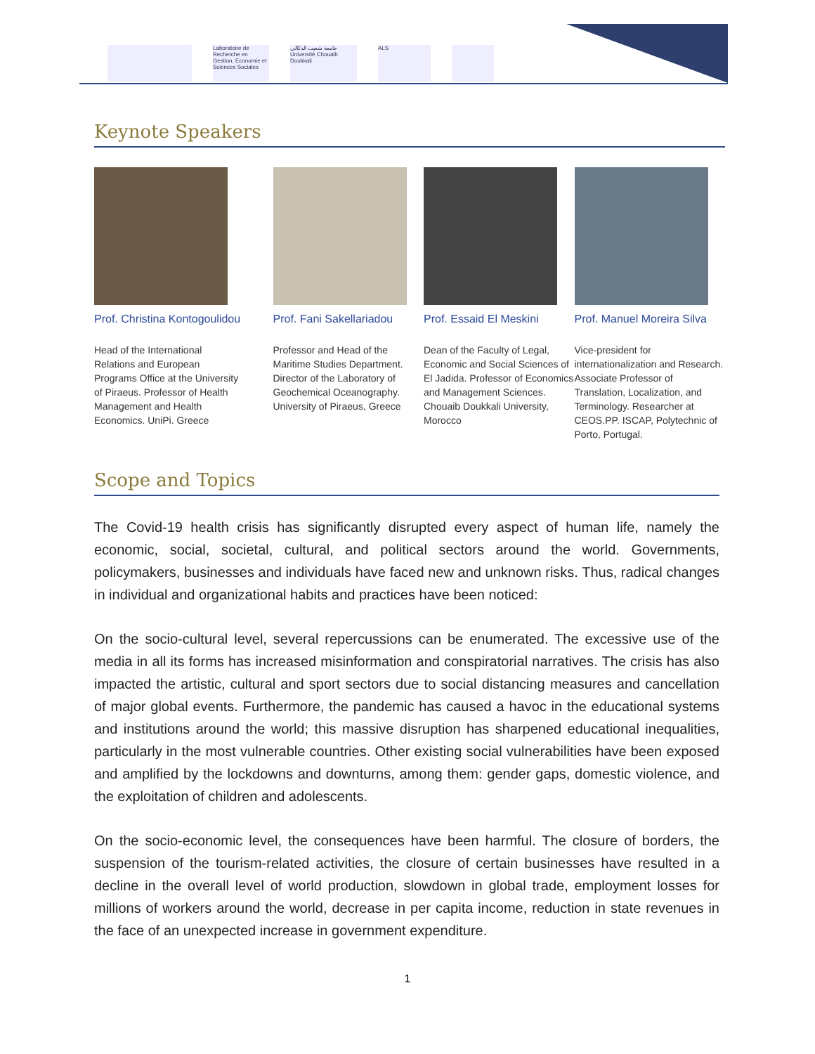Laboratoire de Recherche en Gestion, Economie et Sciences Sociales
جامعة شعيب الدكالي Université Chouaib Doukkali
ALS
Keynote Speakers
Prof. Christina Kontogoulidou
Head of the International Relations and European Programs Office at the University of Piraeus. Professor of Health Management and Health Economics. UniPi. Greece
Prof. Fani Sakellariadou
Professor and Head of the Maritime Studies Department. Director of the Laboratory of Geochemical Oceanography. University of Piraeus, Greece
Prof. Essaid El Meskini
Dean of the Faculty of Legal, Economic and Social Sciences of El Jadida. Professor of Economics and Management Sciences. Chouaib Doukkali University, Morocco
Prof. Manuel Moreira Silva
Vice-president for internationalization and Research. Associate Professor of Translation, Localization, and Terminology. Researcher at CEOS.PP. ISCAP, Polytechnic of Porto, Portugal.
Scope and Topics
The Covid-19 health crisis has significantly disrupted every aspect of human life, namely the economic, social, societal, cultural, and political sectors around the world. Governments, policymakers, businesses and individuals have faced new and unknown risks. Thus, radical changes in individual and organizational habits and practices have been noticed:
On the socio-cultural level, several repercussions can be enumerated. The excessive use of the media in all its forms has increased misinformation and conspiratorial narratives. The crisis has also impacted the artistic, cultural and sport sectors due to social distancing measures and cancellation of major global events. Furthermore, the pandemic has caused a havoc in the educational systems and institutions around the world; this massive disruption has sharpened educational inequalities, particularly in the most vulnerable countries. Other existing social vulnerabilities have been exposed and amplified by the lockdowns and downturns, among them: gender gaps, domestic violence, and the exploitation of children and adolescents.
On the socio-economic level, the consequences have been harmful. The closure of borders, the suspension of the tourism-related activities, the closure of certain businesses have resulted in a decline in the overall level of world production, slowdown in global trade, employment losses for millions of workers around the world, decrease in per capita income, reduction in state revenues in the face of an unexpected increase in government expenditure.
1